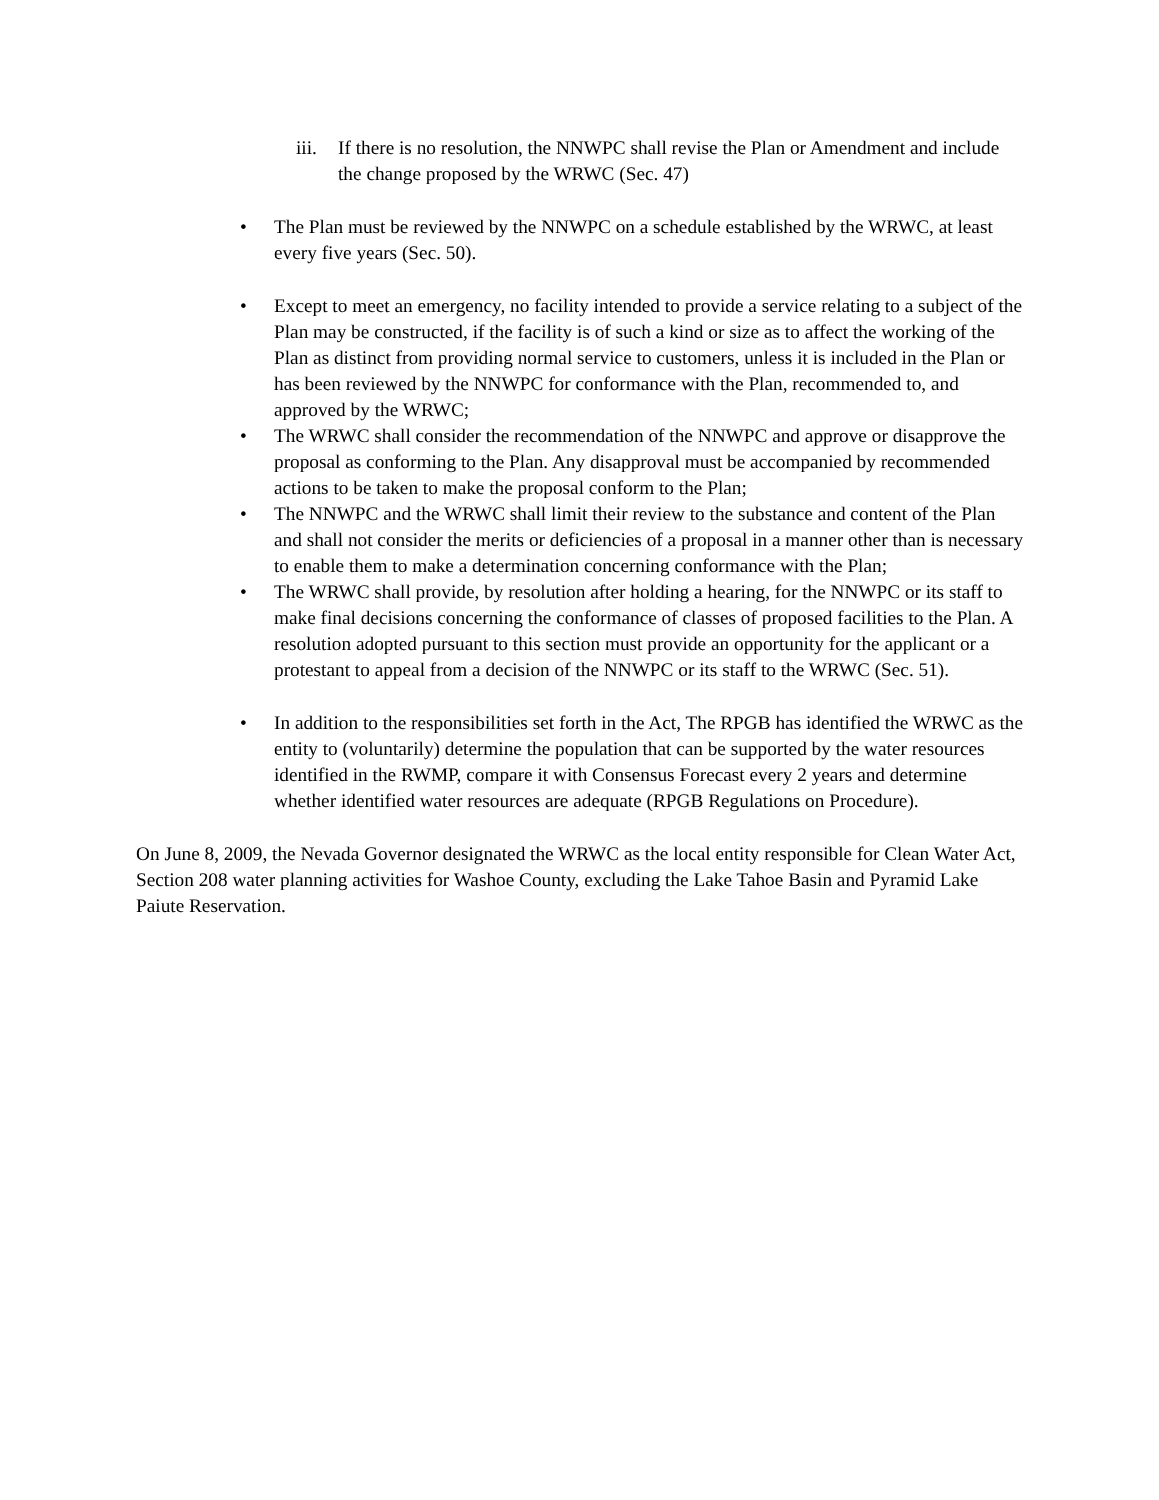iii.
If there is no resolution, the NNWPC shall revise the Plan or Amendment and include the change proposed by the WRWC (Sec. 47)
• The Plan must be reviewed by the NNWPC on a schedule established by the WRWC, at least every five years (Sec. 50).
• Except to meet an emergency, no facility intended to provide a service relating to a subject of the Plan may be constructed, if the facility is of such a kind or size as to affect the working of the Plan as distinct from providing normal service to customers, unless it is included in the Plan or has been reviewed by the NNWPC for conformance with the Plan, recommended to, and approved by the WRWC;
• The WRWC shall consider the recommendation of the NNWPC and approve or disapprove the proposal as conforming to the Plan. Any disapproval must be accompanied by recommended actions to be taken to make the proposal conform to the Plan;
• The NNWPC and the WRWC shall limit their review to the substance and content of the Plan and shall not consider the merits or deficiencies of a proposal in a manner other than is necessary to enable them to make a determination concerning conformance with the Plan;
• The WRWC shall provide, by resolution after holding a hearing, for the NNWPC or its staff to make final decisions concerning the conformance of classes of proposed facilities to the Plan. A resolution adopted pursuant to this section must provide an opportunity for the applicant or a protestant to appeal from a decision of the NNWPC or its staff to the WRWC (Sec. 51).
• In addition to the responsibilities set forth in the Act, The RPGB has identified the WRWC as the entity to (voluntarily) determine the population that can be supported by the water resources identified in the RWMP, compare it with Consensus Forecast every 2 years and determine whether identified water resources are adequate (RPGB Regulations on Procedure).
On June 8, 2009, the Nevada Governor designated the WRWC as the local entity responsible for Clean Water Act, Section 208 water planning activities for Washoe County, excluding the Lake Tahoe Basin and Pyramid Lake Paiute Reservation.